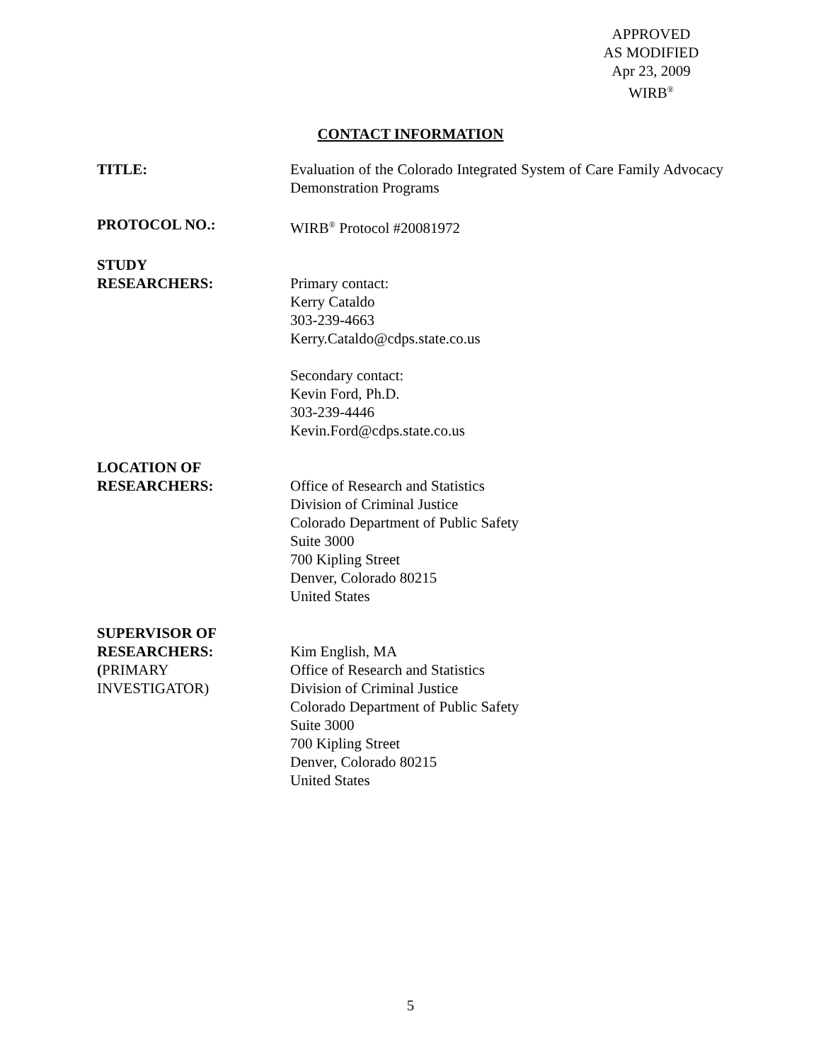APPROVED
AS MODIFIED
Apr 23, 2009
WIRB<sup>®</sup>
CONTACT INFORMATION
TITLE: Evaluation of the Colorado Integrated System of Care Family Advocacy Demonstration Programs
PROTOCOL NO.: WIRB<sup>®</sup> Protocol #20081972
STUDY
RESEARCHERS:
Primary contact:
Kerry Cataldo
303-239-4663
Kerry.Cataldo@cdps.state.co.us
Secondary contact:
Kevin Ford, Ph.D.
303-239-4446
Kevin.Ford@cdps.state.co.us
LOCATION OF
RESEARCHERS:
Office of Research and Statistics
Division of Criminal Justice
Colorado Department of Public Safety
Suite 3000
700 Kipling Street
Denver, Colorado 80215
United States
SUPERVISOR OF
RESEARCHERS:
(PRIMARY
INVESTIGATOR)
Kim English, MA
Office of Research and Statistics
Division of Criminal Justice
Colorado Department of Public Safety
Suite 3000
700 Kipling Street
Denver, Colorado 80215
United States
5